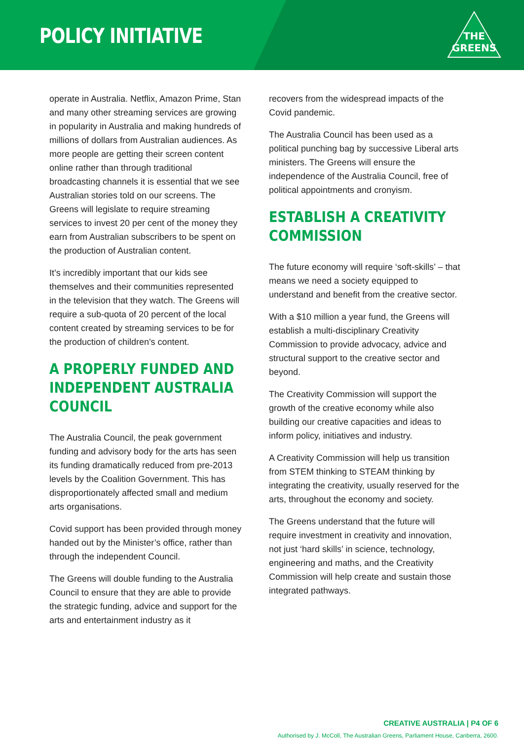POLICY INITIATIVE
THE
GREENS
operate in Australia. Netflix, Amazon Prime, Stan and many other streaming services are growing in popularity in Australia and making hundreds of millions of dollars from Australian audiences. As more people are getting their screen content online rather than through traditional broadcasting channels it is essential that we see Australian stories told on our screens. The Greens will legislate to require streaming services to invest 20 per cent of the money they earn from Australian subscribers to be spent on the production of Australian content.
It’s incredibly important that our kids see themselves and their communities represented in the television that they watch. The Greens will require a sub-quota of 20 percent of the local content created by streaming services to be for the production of children's content.
A PROPERLY FUNDED AND INDEPENDENT AUSTRALIA COUNCIL
The Australia Council, the peak government funding and advisory body for the arts has seen its funding dramatically reduced from pre-2013 levels by the Coalition Government. This has disproportionately affected small and medium arts organisations.
Covid support has been provided through money handed out by the Minister’s office, rather than through the independent Council.
The Greens will double funding to the Australia Council to ensure that they are able to provide the strategic funding, advice and support for the arts and entertainment industry as it
recovers from the widespread impacts of the Covid pandemic.
The Australia Council has been used as a political punching bag by successive Liberal arts ministers. The Greens will ensure the independence of the Australia Council, free of political appointments and cronyism.
ESTABLISH A CREATIVITY COMMISSION
The future economy will require ‘soft-skills’ – that means we need a society equipped to understand and benefit from the creative sector.
With a $10 million a year fund, the Greens will establish a multi-disciplinary Creativity Commission to provide advocacy, advice and structural support to the creative sector and beyond.
The Creativity Commission will support the growth of the creative economy while also building our creative capacities and ideas to inform policy, initiatives and industry.
A Creativity Commission will help us transition from STEM thinking to STEAM thinking by integrating the creativity, usually reserved for the arts, throughout the economy and society.
The Greens understand that the future will require investment in creativity and innovation, not just ‘hard skills’ in science, technology, engineering and maths, and the Creativity Commission will help create and sustain those integrated pathways.
CREATIVE AUSTRALIA | P4 OF 6
Authorised by J. McColl, The Australian Greens, Parliament House, Canberra, 2600.